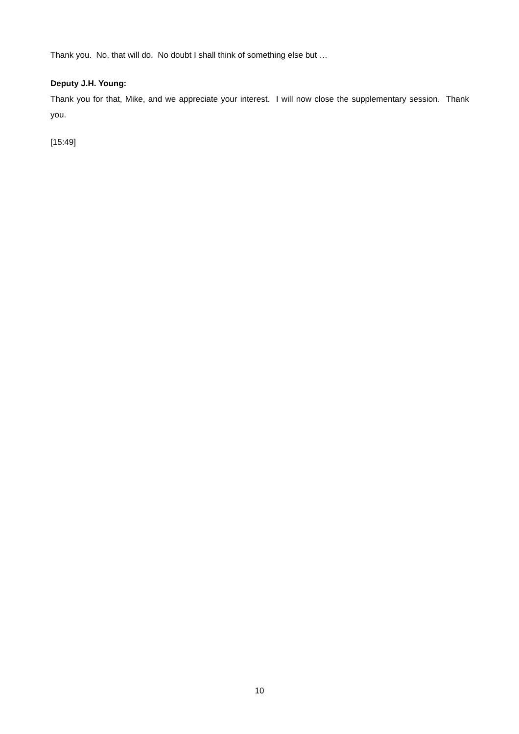Thank you. No, that will do. No doubt I shall think of something else but …
Deputy J.H. Young:
Thank you for that, Mike, and we appreciate your interest. I will now close the supplementary session. Thank you.
[15:49]
10